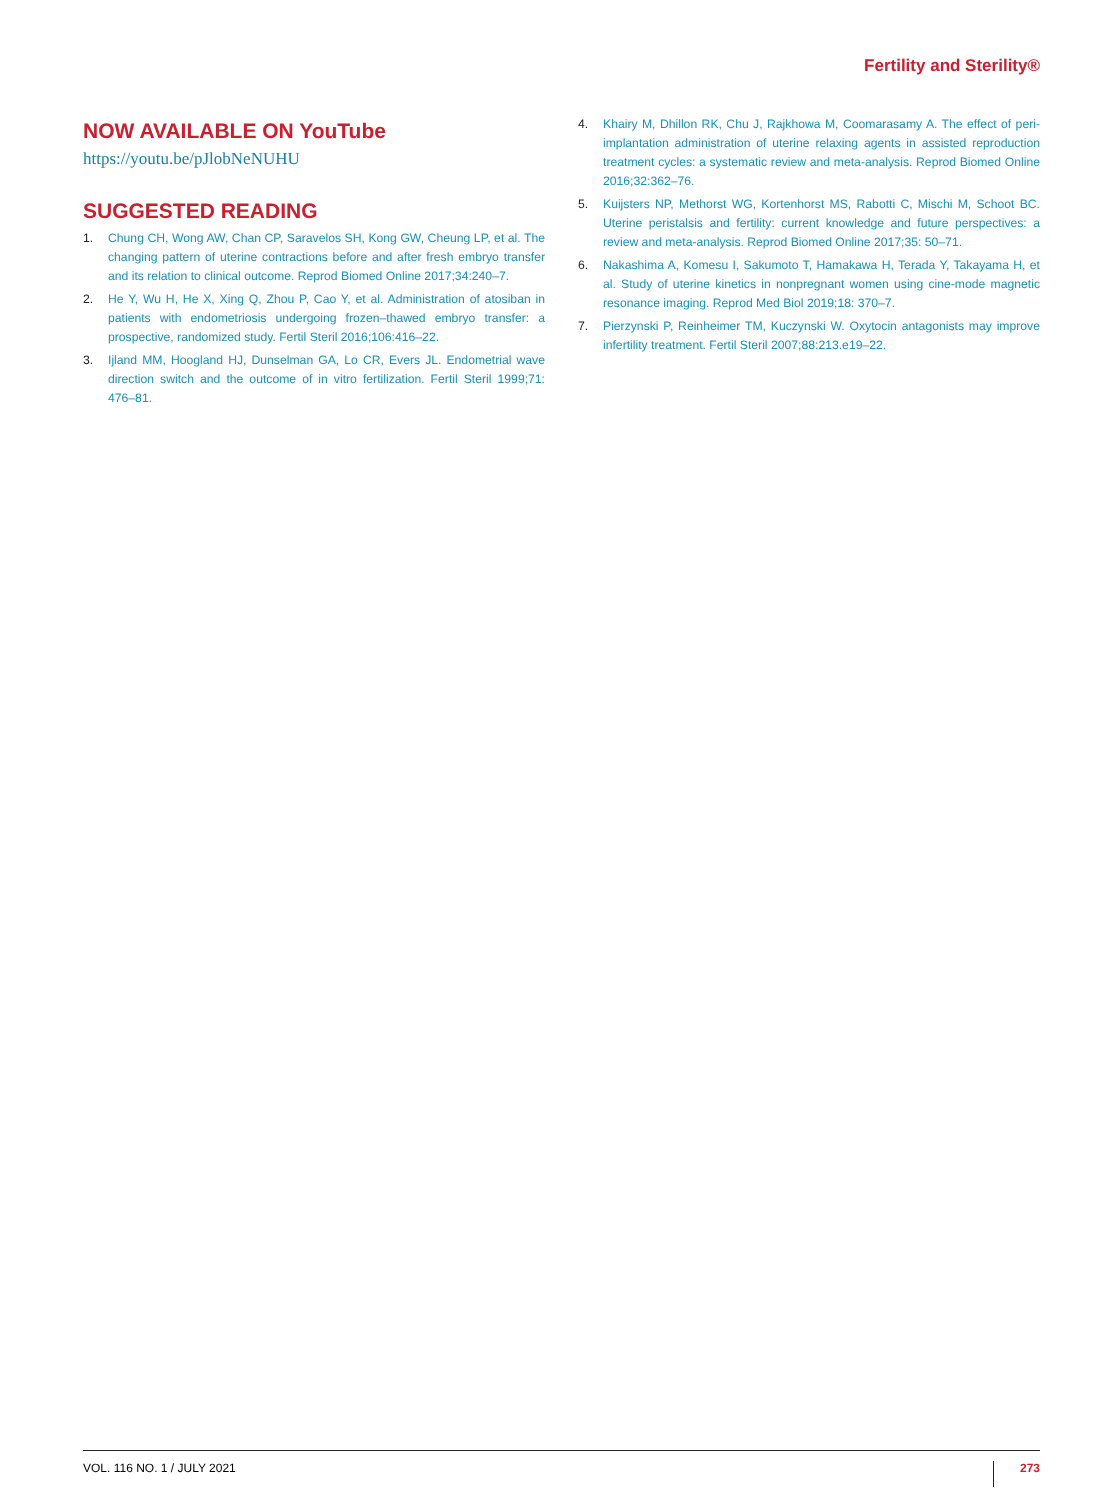Fertility and Sterility®
NOW AVAILABLE ON YouTube
https://youtu.be/pJlobNeNUHU
SUGGESTED READING
1. Chung CH, Wong AW, Chan CP, Saravelos SH, Kong GW, Cheung LP, et al. The changing pattern of uterine contractions before and after fresh embryo transfer and its relation to clinical outcome. Reprod Biomed Online 2017;34:240–7.
2. He Y, Wu H, He X, Xing Q, Zhou P, Cao Y, et al. Administration of atosiban in patients with endometriosis undergoing frozen–thawed embryo transfer: a prospective, randomized study. Fertil Steril 2016;106:416–22.
3. Ijland MM, Hoogland HJ, Dunselman GA, Lo CR, Evers JL. Endometrial wave direction switch and the outcome of in vitro fertilization. Fertil Steril 1999;71: 476–81.
4. Khairy M, Dhillon RK, Chu J, Rajkhowa M, Coomarasamy A. The effect of peri-implantation administration of uterine relaxing agents in assisted reproduction treatment cycles: a systematic review and meta-analysis. Reprod Biomed Online 2016;32:362–76.
5. Kuijsters NP, Methorst WG, Kortenhorst MS, Rabotti C, Mischi M, Schoot BC. Uterine peristalsis and fertility: current knowledge and future perspectives: a review and meta-analysis. Reprod Biomed Online 2017;35: 50–71.
6. Nakashima A, Komesu I, Sakumoto T, Hamakawa H, Terada Y, Takayama H, et al. Study of uterine kinetics in nonpregnant women using cine-mode magnetic resonance imaging. Reprod Med Biol 2019;18: 370–7.
7. Pierzynski P, Reinheimer TM, Kuczynski W. Oxytocin antagonists may improve infertility treatment. Fertil Steril 2007;88:213.e19–22.
VOL. 116 NO. 1 / JULY 2021 273